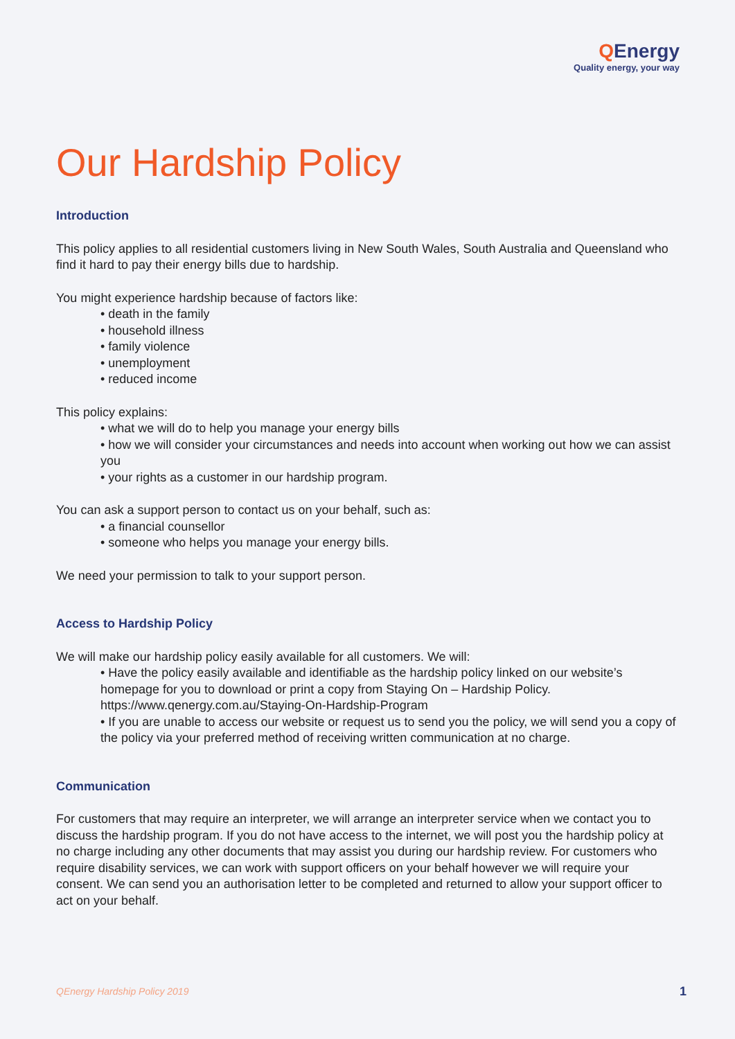QEnergy
Quality energy, your way
Our Hardship Policy
Introduction
This policy applies to all residential customers living in New South Wales, South Australia and Queensland who find it hard to pay their energy bills due to hardship.
You might experience hardship because of factors like:
• death in the family
• household illness
• family violence
• unemployment
• reduced income
This policy explains:
• what we will do to help you manage your energy bills
• how we will consider your circumstances and needs into account when working out how we can assist you
• your rights as a customer in our hardship program.
You can ask a support person to contact us on your behalf, such as:
• a financial counsellor
• someone who helps you manage your energy bills.
We need your permission to talk to your support person.
Access to Hardship Policy
We will make our hardship policy easily available for all customers. We will:
• Have the policy easily available and identifiable as the hardship policy linked on our website’s homepage for you to download or print a copy from Staying On – Hardship Policy. https://www.qenergy.com.au/Staying-On-Hardship-Program
• If you are unable to access our website or request us to send you the policy, we will send you a copy of the policy via your preferred method of receiving written communication at no charge.
Communication
For customers that may require an interpreter, we will arrange an interpreter service when we contact you to discuss the hardship program. If you do not have access to the internet, we will post you the hardship policy at no charge including any other documents that may assist you during our hardship review. For customers who require disability services, we can work with support officers on your behalf however we will require your consent. We can send you an authorisation letter to be completed and returned to allow your support officer to act on your behalf.
QEnergy Hardship Policy 2019 1